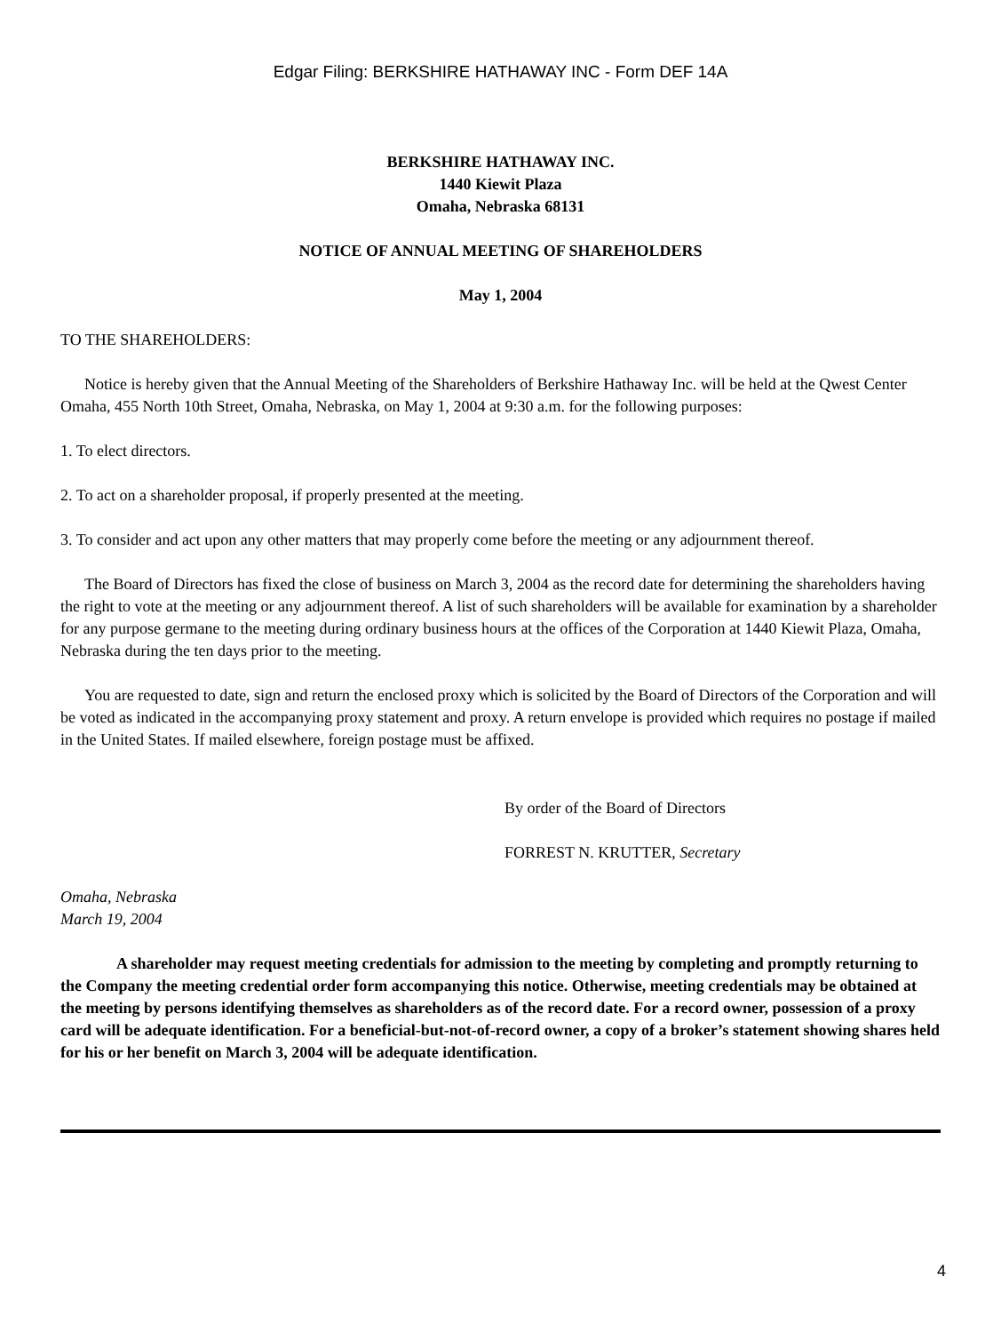Edgar Filing: BERKSHIRE HATHAWAY INC - Form DEF 14A
BERKSHIRE HATHAWAY INC.
1440 Kiewit Plaza
Omaha, Nebraska 68131
NOTICE OF ANNUAL MEETING OF SHAREHOLDERS
May 1, 2004
TO THE SHAREHOLDERS:
Notice is hereby given that the Annual Meeting of the Shareholders of Berkshire Hathaway Inc. will be held at the Qwest Center Omaha, 455 North 10th Street, Omaha, Nebraska, on May 1, 2004 at 9:30 a.m. for the following purposes:
1. To elect directors.
2. To act on a shareholder proposal, if properly presented at the meeting.
3. To consider and act upon any other matters that may properly come before the meeting or any adjournment thereof.
The Board of Directors has fixed the close of business on March 3, 2004 as the record date for determining the shareholders having the right to vote at the meeting or any adjournment thereof. A list of such shareholders will be available for examination by a shareholder for any purpose germane to the meeting during ordinary business hours at the offices of the Corporation at 1440 Kiewit Plaza, Omaha, Nebraska during the ten days prior to the meeting.
You are requested to date, sign and return the enclosed proxy which is solicited by the Board of Directors of the Corporation and will be voted as indicated in the accompanying proxy statement and proxy. A return envelope is provided which requires no postage if mailed in the United States. If mailed elsewhere, foreign postage must be affixed.
By order of the Board of Directors
FORREST N. KRUTTER, Secretary
Omaha, Nebraska
March 19, 2004
A shareholder may request meeting credentials for admission to the meeting by completing and promptly returning to the Company the meeting credential order form accompanying this notice. Otherwise, meeting credentials may be obtained at the meeting by persons identifying themselves as shareholders as of the record date. For a record owner, possession of a proxy card will be adequate identification. For a beneficial-but-not-of-record owner, a copy of a broker’s statement showing shares held for his or her benefit on March 3, 2004 will be adequate identification.
4